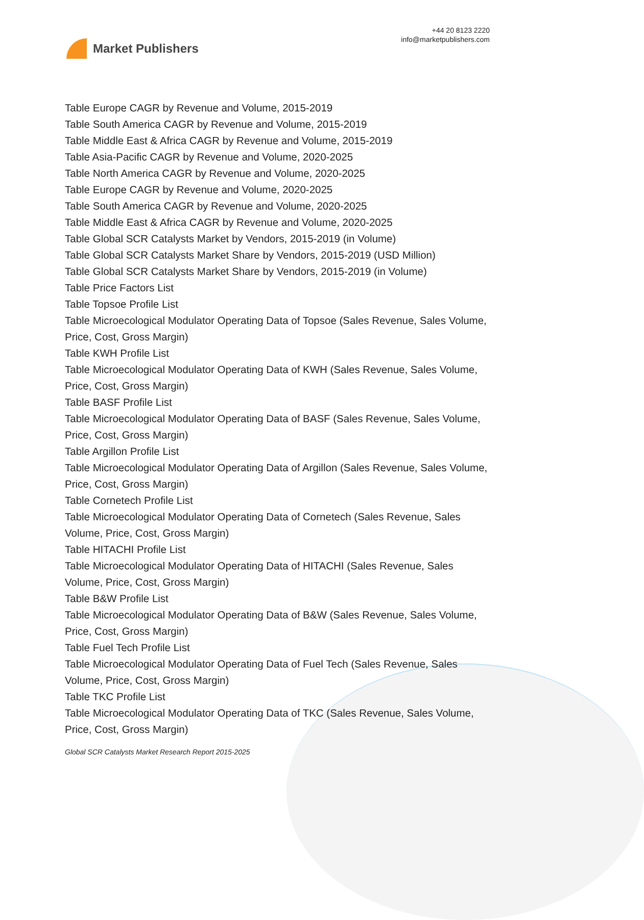Market Publishers
+44 20 8123 2220
info@marketpublishers.com
Table Europe CAGR by Revenue and Volume, 2015-2019
Table South America CAGR by Revenue and Volume, 2015-2019
Table Middle East & Africa CAGR by Revenue and Volume, 2015-2019
Table Asia-Pacific CAGR by Revenue and Volume, 2020-2025
Table North America CAGR by Revenue and Volume, 2020-2025
Table Europe CAGR by Revenue and Volume, 2020-2025
Table South America CAGR by Revenue and Volume, 2020-2025
Table Middle East & Africa CAGR by Revenue and Volume, 2020-2025
Table Global SCR Catalysts Market by Vendors, 2015-2019 (in Volume)
Table Global SCR Catalysts Market Share by Vendors, 2015-2019 (USD Million)
Table Global SCR Catalysts Market Share by Vendors, 2015-2019 (in Volume)
Table Price Factors List
Table Topsoe Profile List
Table Microecological Modulator Operating Data of Topsoe (Sales Revenue, Sales Volume, Price, Cost, Gross Margin)
Table KWH Profile List
Table Microecological Modulator Operating Data of KWH (Sales Revenue, Sales Volume, Price, Cost, Gross Margin)
Table BASF Profile List
Table Microecological Modulator Operating Data of BASF (Sales Revenue, Sales Volume, Price, Cost, Gross Margin)
Table Argillon Profile List
Table Microecological Modulator Operating Data of Argillon (Sales Revenue, Sales Volume, Price, Cost, Gross Margin)
Table Cornetech Profile List
Table Microecological Modulator Operating Data of Cornetech (Sales Revenue, Sales Volume, Price, Cost, Gross Margin)
Table HITACHI Profile List
Table Microecological Modulator Operating Data of HITACHI (Sales Revenue, Sales Volume, Price, Cost, Gross Margin)
Table B&W Profile List
Table Microecological Modulator Operating Data of B&W (Sales Revenue, Sales Volume, Price, Cost, Gross Margin)
Table Fuel Tech Profile List
Table Microecological Modulator Operating Data of Fuel Tech (Sales Revenue, Sales Volume, Price, Cost, Gross Margin)
Table TKC Profile List
Table Microecological Modulator Operating Data of TKC (Sales Revenue, Sales Volume, Price, Cost, Gross Margin)
Global SCR Catalysts Market Research Report 2015-2025